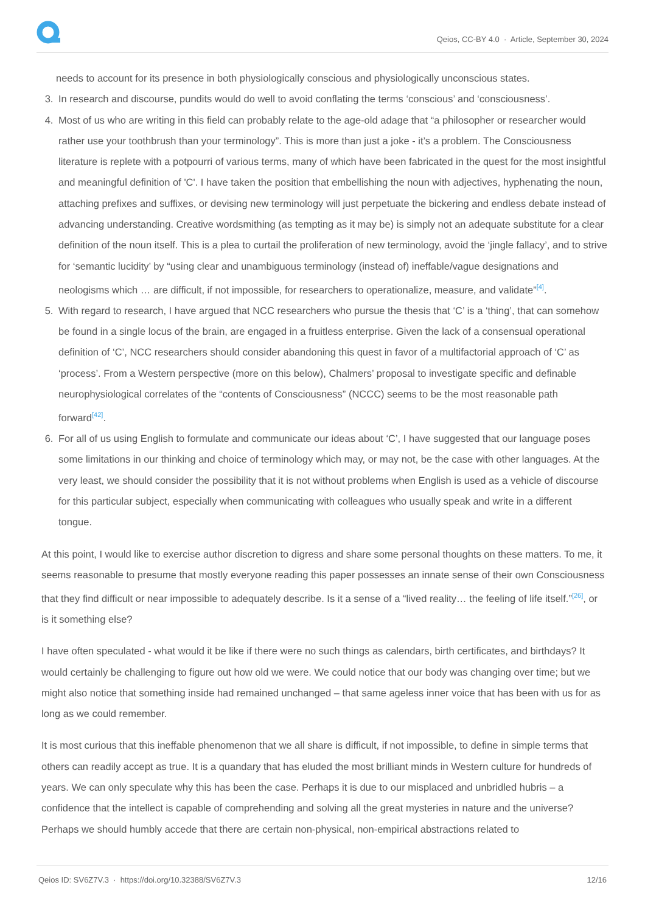Qeios, CC-BY 4.0 · Article, September 30, 2024
needs to account for its presence in both physiologically conscious and physiologically unconscious states.
3. In research and discourse, pundits would do well to avoid conflating the terms ‘conscious’ and ‘consciousness’.
4. Most of us who are writing in this field can probably relate to the age-old adage that “a philosopher or researcher would rather use your toothbrush than your terminology”. This is more than just a joke - it’s a problem. The Consciousness literature is replete with a potpourri of various terms, many of which have been fabricated in the quest for the most insightful and meaningful definition of 'C'. I have taken the position that embellishing the noun with adjectives, hyphenating the noun, attaching prefixes and suffixes, or devising new terminology will just perpetuate the bickering and endless debate instead of advancing understanding. Creative wordsmithing (as tempting as it may be) is simply not an adequate substitute for a clear definition of the noun itself. This is a plea to curtail the proliferation of new terminology, avoid the ‘jingle fallacy’, and to strive for ‘semantic lucidity’ by “using clear and unambiguous terminology (instead of) ineffable/vague designations and neologisms which … are difficult, if not impossible, for researchers to operationalize, measure, and validate”<sup>[4]</sup>.
5. With regard to research, I have argued that NCC researchers who pursue the thesis that ‘C’ is a ‘thing’, that can somehow be found in a single locus of the brain, are engaged in a fruitless enterprise. Given the lack of a consensual operational definition of ‘C’, NCC researchers should consider abandoning this quest in favor of a multifactorial approach of ‘C’ as ‘process’. From a Western perspective (more on this below), Chalmers’ proposal to investigate specific and definable neurophysiological correlates of the “contents of Consciousness” (NCCC) seems to be the most reasonable path forward<sup>[42]</sup>.
6. For all of us using English to formulate and communicate our ideas about ‘C’, I have suggested that our language poses some limitations in our thinking and choice of terminology which may, or may not, be the case with other languages. At the very least, we should consider the possibility that it is not without problems when English is used as a vehicle of discourse for this particular subject, especially when communicating with colleagues who usually speak and write in a different tongue.
At this point, I would like to exercise author discretion to digress and share some personal thoughts on these matters. To me, it seems reasonable to presume that mostly everyone reading this paper possesses an innate sense of their own Consciousness that they find difficult or near impossible to adequately describe. Is it a sense of a “lived reality… the feeling of life itself.”<sup>[26]</sup>, or is it something else?
I have often speculated - what would it be like if there were no such things as calendars, birth certificates, and birthdays? It would certainly be challenging to figure out how old we were. We could notice that our body was changing over time; but we might also notice that something inside had remained unchanged – that same ageless inner voice that has been with us for as long as we could remember.
It is most curious that this ineffable phenomenon that we all share is difficult, if not impossible, to define in simple terms that others can readily accept as true. It is a quandary that has eluded the most brilliant minds in Western culture for hundreds of years. We can only speculate why this has been the case. Perhaps it is due to our misplaced and unbridled hubris – a confidence that the intellect is capable of comprehending and solving all the great mysteries in nature and the universe? Perhaps we should humbly accede that there are certain non-physical, non-empirical abstractions related to
Qeios ID: SV6Z7V.3 · https://doi.org/10.32388/SV6Z7V.3 12/16